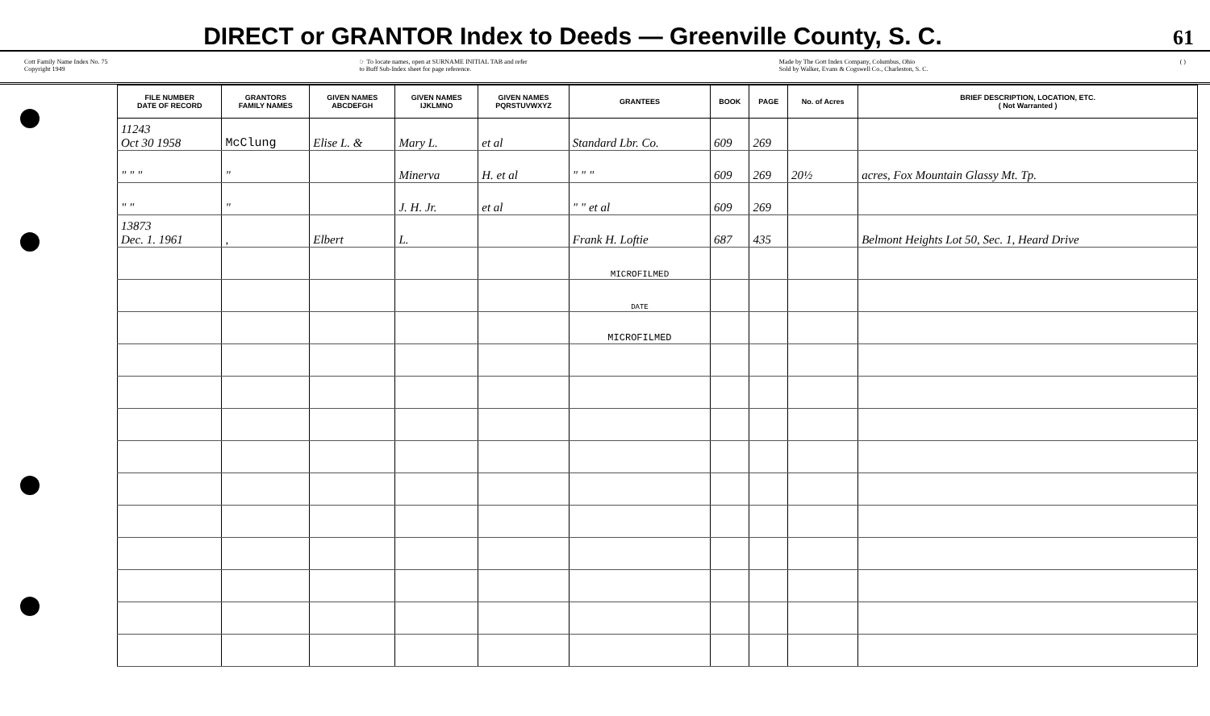DIRECT or GRANTOR Index to Deeds — Greenville County, S. C.
61
Cott Family Name Index No. 75
Copyright 1949
☞ To locate names, open at SURNAME INITIAL TAB and refer
to Buff Sub-Index sheet for page reference.
Made by The Gott Index Company, Columbus, Ohio
Sold by Walker, Evans & Cogswell Co., Charleston, S. C.
( )
| FILE NUMBER DATE OF RECORD | GRANTORS FAMILY NAMES | GIVEN NAMES ABCDEFGH | GIVEN NAMES IJKLMNO | GIVEN NAMES PQRSTUVWXYZ | GRANTEES | BOOK | PAGE | No. of Acres | BRIEF DESCRIPTION, LOCATION, ETC. ( Not Warranted ) |
| --- | --- | --- | --- | --- | --- | --- | --- | --- | --- |
| 11243 Oct 30 1958 | McClung | Elise L. & | Mary L. | et al | Standard Lbr. Co. | 609 | 269 | | |
| " " " | " | | Minerva | H. et al | " " " | 609 | 269 | 20½ | acres, Fox Mountain Glassy Mt. Tp. |
| " " | " | | J. H. Jr. | et al | " " et al | 609 | 269 | | |
| 13873 Dec. 1. 1961 | , | Elbert | L. | | Frank H. Loftie | 687 | 435 | | Belmont Heights Lot 50, Sec. 1, Heard Drive |
| | | | | | MICROFILMED | | | | |
| | | | | | DATE | | | | |
| | | | | | MICROFILMED | | | | |